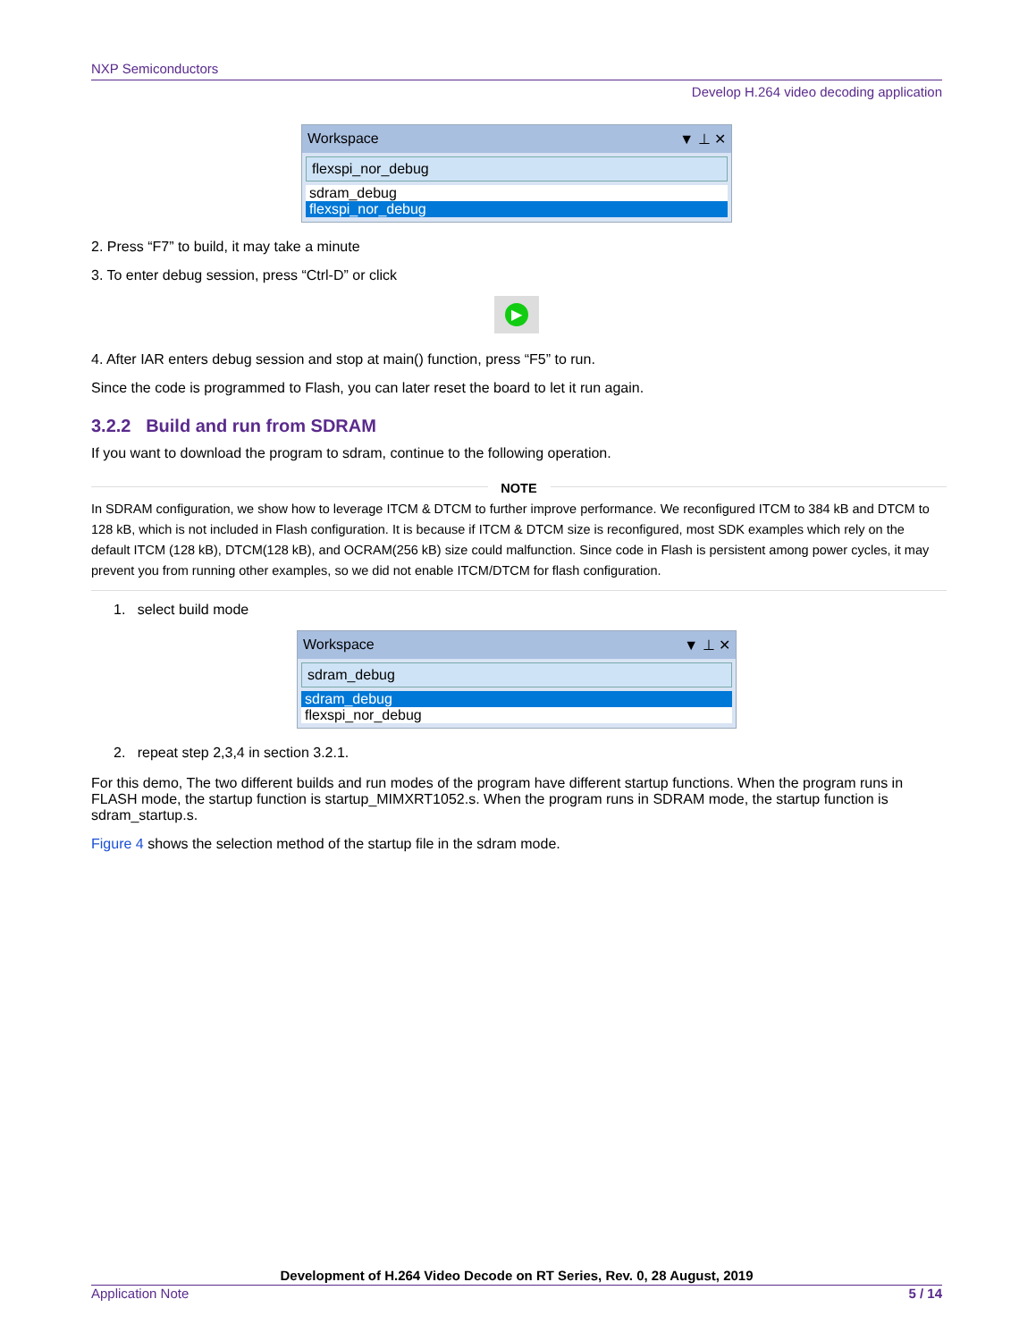NXP Semiconductors
Develop H.264 video decoding application
Workspace ▼ ⊥ ✕
flexspi_nor_debug
sdram_debug
flexspi_nor_debug
2. Press “F7” to build, it may take a minute
3. To enter debug session, press “Ctrl-D” or click
▶
4. After IAR enters debug session and stop at main() function, press “F5” to run.
Since the code is programmed to Flash, you can later reset the board to let it run again.
3.2.2 Build and run from SDRAM
If you want to download the program to sdram, continue to the following operation.
NOTE
In SDRAM configuration, we show how to leverage ITCM & DTCM to further improve performance. We reconfigured ITCM to 384 kB and DTCM to 128 kB, which is not included in Flash configuration. It is because if ITCM & DTCM size is reconfigured, most SDK examples which rely on the default ITCM (128 kB), DTCM(128 kB), and OCRAM(256 kB) size could malfunction. Since code in Flash is persistent among power cycles, it may prevent you from running other examples, so we did not enable ITCM/DTCM for flash configuration.
1. select build mode
Workspace ▼ ⊥ ✕
sdram_debug
sdram_debug
flexspi_nor_debug
2. repeat step 2,3,4 in section 3.2.1.
For this demo, The two different builds and run modes of the program have different startup functions. When the program runs in FLASH mode, the startup function is startup_MIMXRT1052.s. When the program runs in SDRAM mode, the startup function is sdram_startup.s.
Figure 4 shows the selection method of the startup file in the sdram mode.
Development of H.264 Video Decode on RT Series, Rev. 0, 28 August, 2019
Application Note 5 / 14